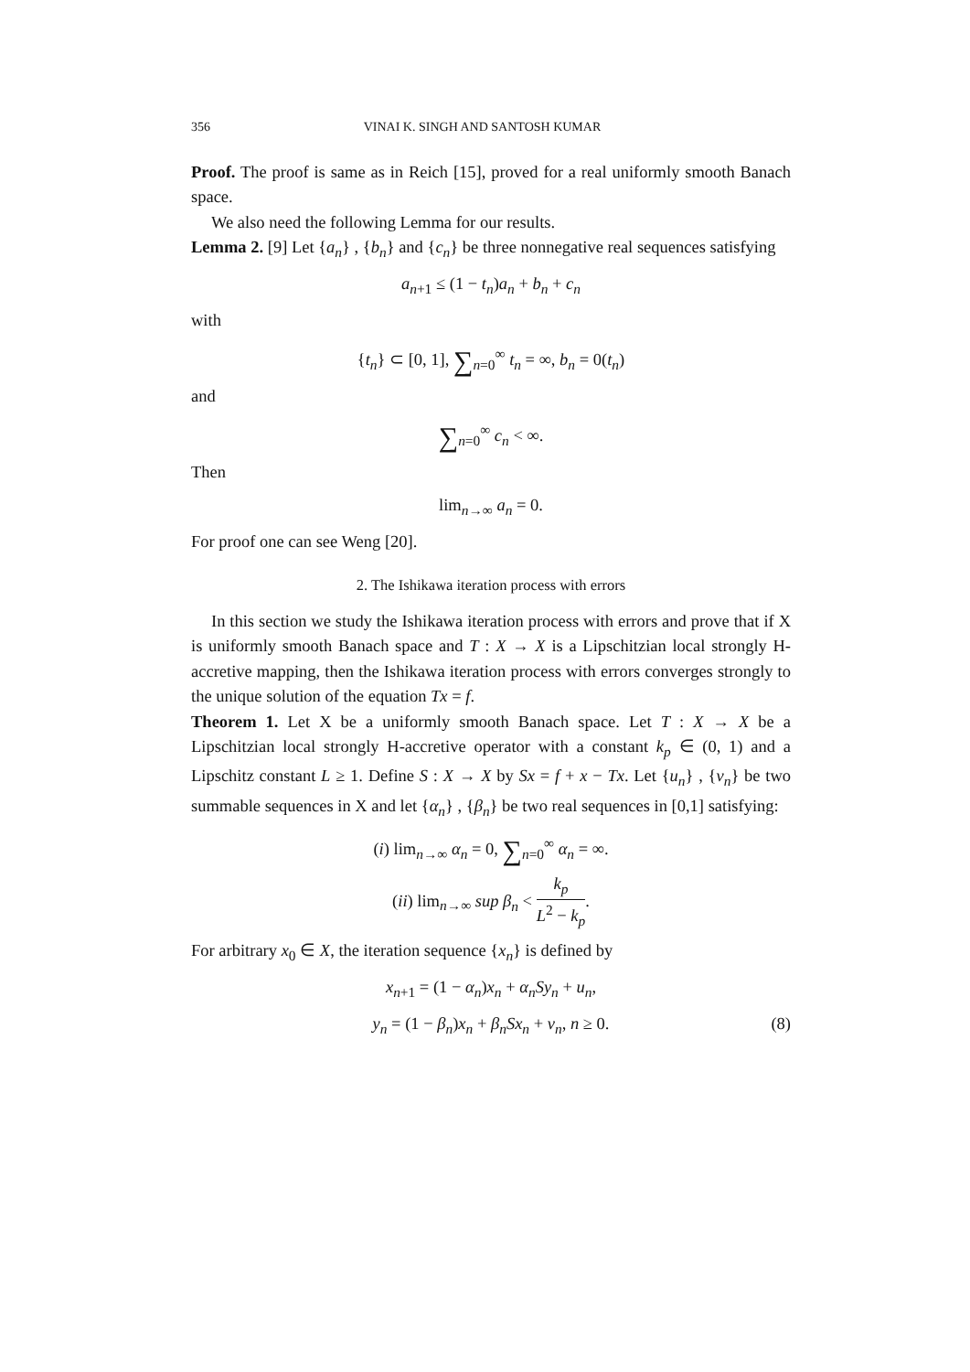356 VINAI K. SINGH AND SANTOSH KUMAR
Proof. The proof is same as in Reich [15], proved for a real uniformly smooth Banach space.
We also need the following Lemma for our results.
Lemma 2. [9] Let {a<sub>n</sub>} , {b<sub>n</sub>} and {c<sub>n</sub>} be three nonnegative real sequences satisfying
a<sub>n+1</sub> ≤ (1 − t<sub>n</sub>)a<sub>n</sub> + b<sub>n</sub> + c<sub>n</sub>
with
{t<sub>n</sub>} ⊂ [0, 1], ∑<sub>n=0</sub><sup>∞</sup> t<sub>n</sub> = ∞, b<sub>n</sub> = 0(t<sub>n</sub>)
and
∑<sub>n=0</sub><sup>∞</sup> c<sub>n</sub> < ∞.
Then
lim<sub>n→∞</sub> a<sub>n</sub> = 0.
For proof one can see Weng [20].
2. The Ishikawa iteration process with errors
In this section we study the Ishikawa iteration process with errors and prove that if X is uniformly smooth Banach space and T : X → X is a Lipschitzian local strongly H-accretive mapping, then the Ishikawa iteration process with errors converges strongly to the unique solution of the equation Tx = f.
Theorem 1. Let X be a uniformly smooth Banach space. Let T : X → X be a Lipschitzian local strongly H-accretive operator with a constant k<sub>p</sub> ∈ (0, 1) and a Lipschitz constant L ≥ 1. Define S : X → X by Sx = f + x − Tx. Let {u<sub>n</sub>} , {v<sub>n</sub>} be two summable sequences in X and let {α<sub>n</sub>} , {β<sub>n</sub>} be two real sequences in [0,1] satisfying:
(i) lim<sub>n→∞</sub> α<sub>n</sub> = 0, ∑<sub>n=0</sub><sup>∞</sup> α<sub>n</sub> = ∞.
(ii) lim<sub>n→∞</sub> sup β<sub>n</sub> < k<sub>p</sub> L<sup>2</sup> − k<sub>p</sub>.
For arbitrary x<sub>0</sub> ∈ X, the iteration sequence {x<sub>n</sub>} is defined by
x<sub>n+1</sub> = (1 − α<sub>n</sub>)x<sub>n</sub> + α<sub>n</sub>Sy<sub>n</sub> + u<sub>n</sub>,
y<sub>n</sub> = (1 − β<sub>n</sub>)x<sub>n</sub> + β<sub>n</sub>Sx<sub>n</sub> + v<sub>n</sub>, n ≥ 0. (8)